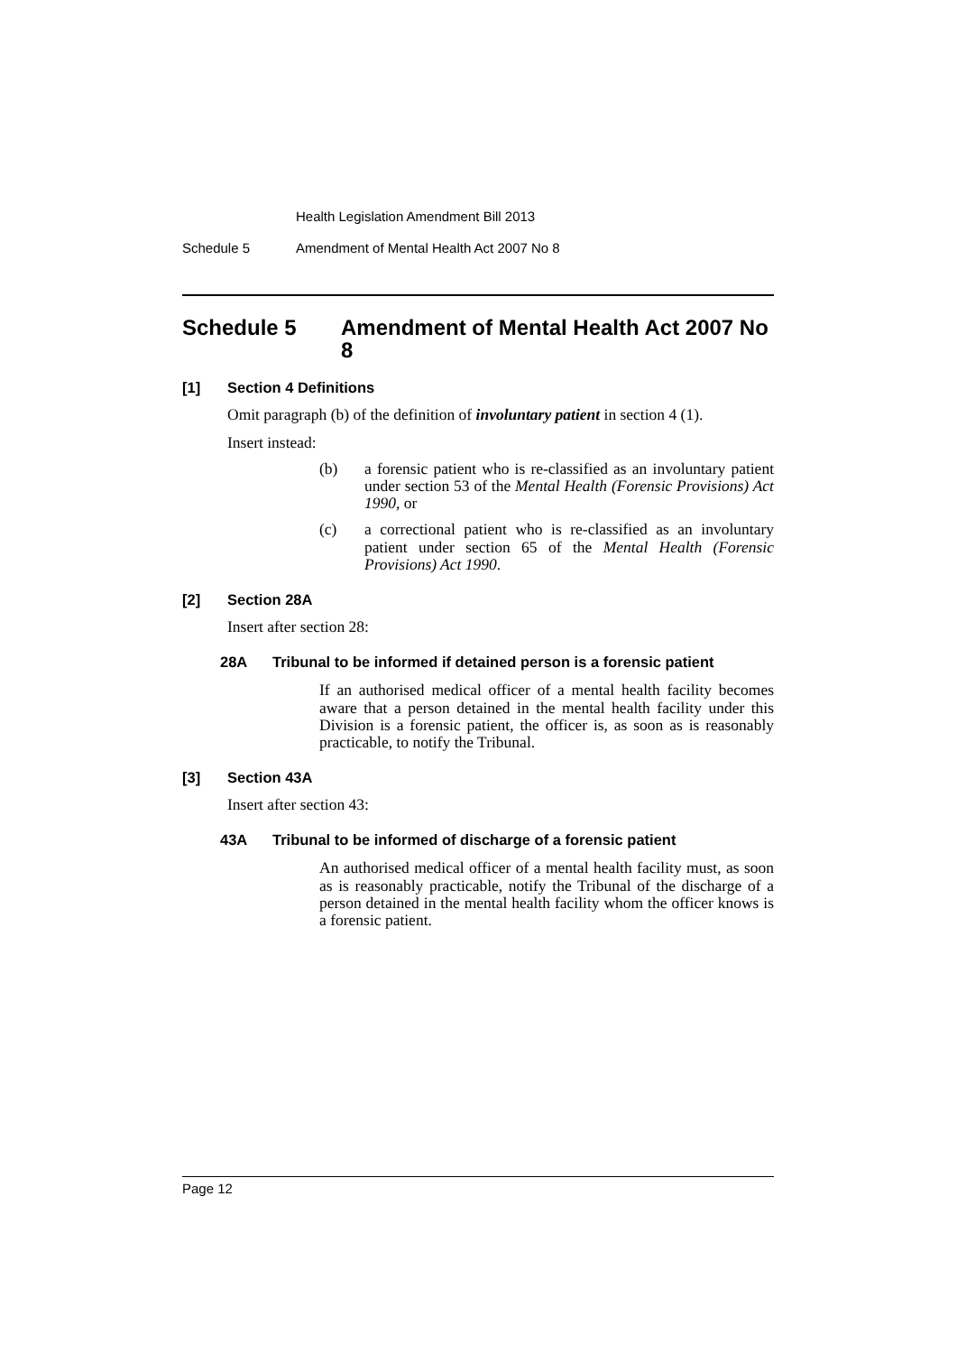Health Legislation Amendment Bill 2013
Schedule 5 Amendment of Mental Health Act 2007 No 8
Schedule 5 Amendment of Mental Health Act 2007 No 8
[1] Section 4 Definitions
Omit paragraph (b) of the definition of involuntary patient in section 4 (1).
Insert instead:
(b) a forensic patient who is re-classified as an involuntary patient under section 53 of the Mental Health (Forensic Provisions) Act 1990, or
(c) a correctional patient who is re-classified as an involuntary patient under section 65 of the Mental Health (Forensic Provisions) Act 1990.
[2] Section 28A
Insert after section 28:
28A Tribunal to be informed if detained person is a forensic patient
If an authorised medical officer of a mental health facility becomes aware that a person detained in the mental health facility under this Division is a forensic patient, the officer is, as soon as is reasonably practicable, to notify the Tribunal.
[3] Section 43A
Insert after section 43:
43A Tribunal to be informed of discharge of a forensic patient
An authorised medical officer of a mental health facility must, as soon as is reasonably practicable, notify the Tribunal of the discharge of a person detained in the mental health facility whom the officer knows is a forensic patient.
Page 12